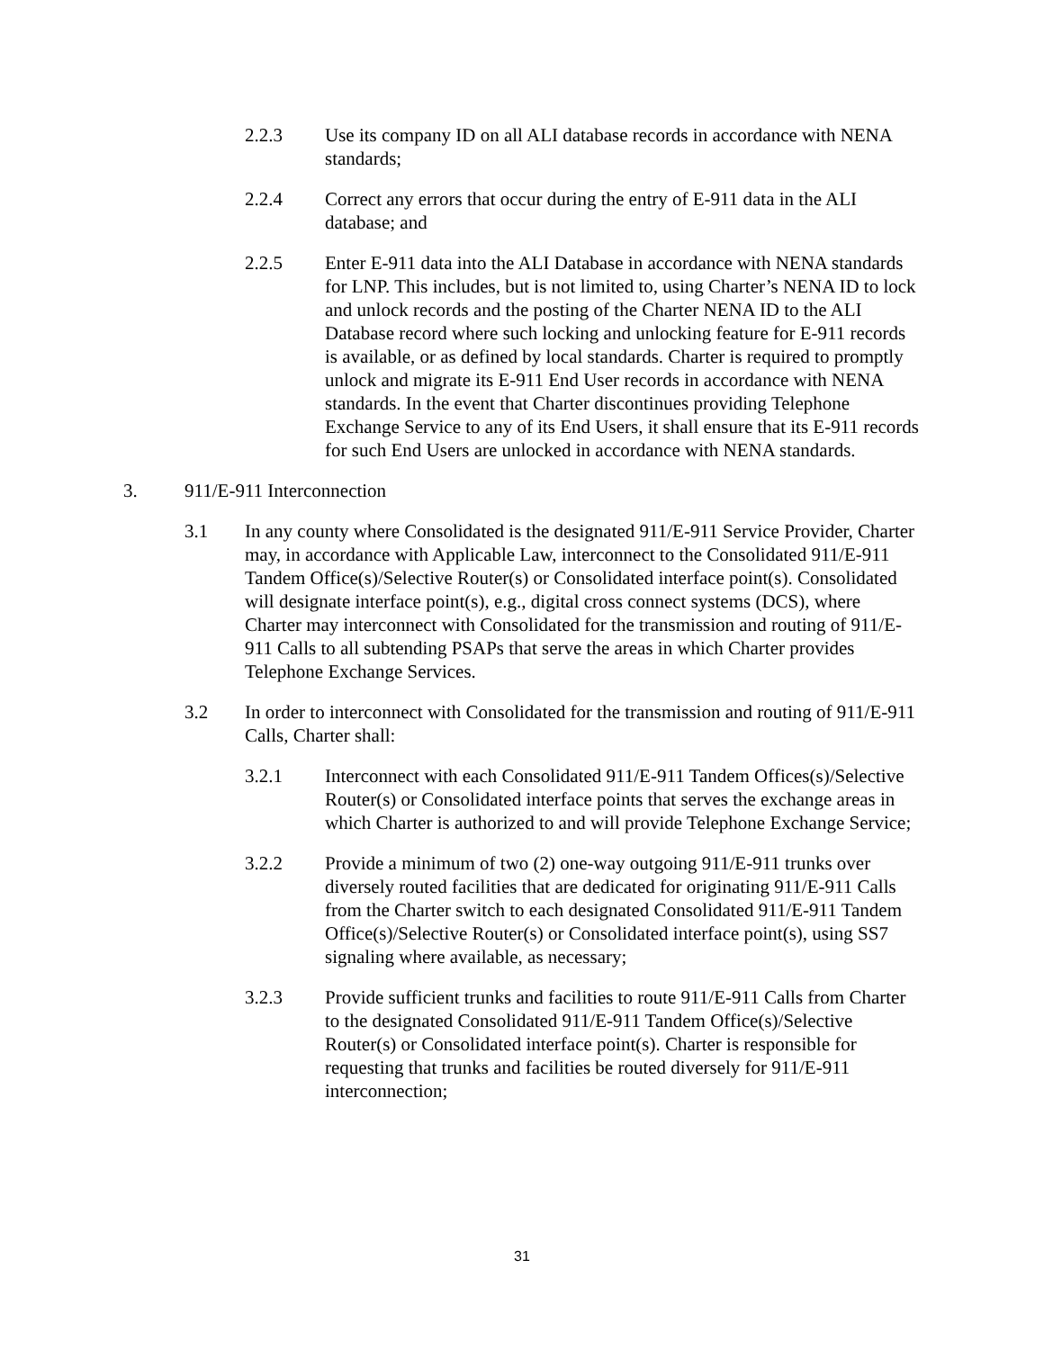2.2.3 Use its company ID on all ALI database records in accordance with NENA standards;
2.2.4 Correct any errors that occur during the entry of E-911 data in the ALI database; and
2.2.5 Enter E-911 data into the ALI Database in accordance with NENA standards for LNP. This includes, but is not limited to, using Charter’s NENA ID to lock and unlock records and the posting of the Charter NENA ID to the ALI Database record where such locking and unlocking feature for E-911 records is available, or as defined by local standards. Charter is required to promptly unlock and migrate its E-911 End User records in accordance with NENA standards. In the event that Charter discontinues providing Telephone Exchange Service to any of its End Users, it shall ensure that its E-911 records for such End Users are unlocked in accordance with NENA standards.
3. 911/E-911 Interconnection
3.1 In any county where Consolidated is the designated 911/E-911 Service Provider, Charter may, in accordance with Applicable Law, interconnect to the Consolidated 911/E-911 Tandem Office(s)/Selective Router(s) or Consolidated interface point(s). Consolidated will designate interface point(s), e.g., digital cross connect systems (DCS), where Charter may interconnect with Consolidated for the transmission and routing of 911/E-911 Calls to all subtending PSAPs that serve the areas in which Charter provides Telephone Exchange Services.
3.2 In order to interconnect with Consolidated for the transmission and routing of 911/E-911 Calls, Charter shall:
3.2.1 Interconnect with each Consolidated 911/E-911 Tandem Offices(s)/Selective Router(s) or Consolidated interface points that serves the exchange areas in which Charter is authorized to and will provide Telephone Exchange Service;
3.2.2 Provide a minimum of two (2) one-way outgoing 911/E-911 trunks over diversely routed facilities that are dedicated for originating 911/E-911 Calls from the Charter switch to each designated Consolidated 911/E-911 Tandem Office(s)/Selective Router(s) or Consolidated interface point(s), using SS7 signaling where available, as necessary;
3.2.3 Provide sufficient trunks and facilities to route 911/E-911 Calls from Charter to the designated Consolidated 911/E-911 Tandem Office(s)/Selective Router(s) or Consolidated interface point(s). Charter is responsible for requesting that trunks and facilities be routed diversely for 911/E-911 interconnection;
31